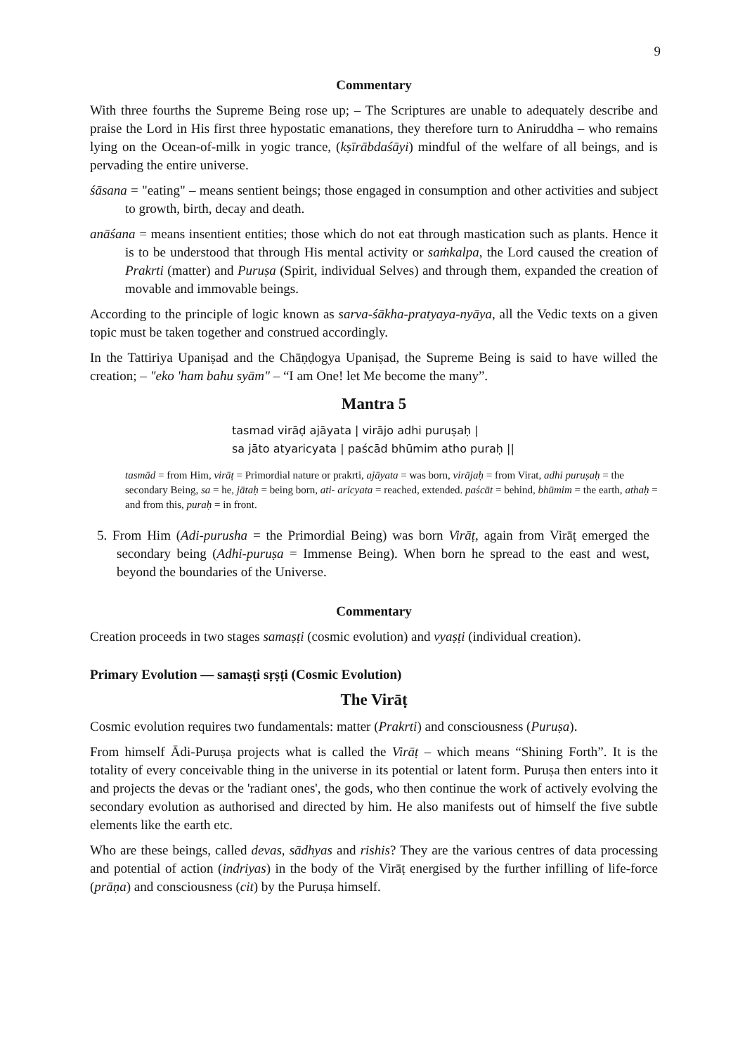9
Commentary
With three fourths the Supreme Being rose up; – The Scriptures are unable to adequately describe and praise the Lord in His first three hypostatic emanations, they therefore turn to Aniruddha – who remains lying on the Ocean-of-milk in yogic trance, (kṣīrābdaśāyi) mindful of the welfare of all beings, and is pervading the entire universe.
śāsana = "eating" – means sentient beings; those engaged in consumption and other activities and subject to growth, birth, decay and death.
anāśana = means insentient entities; those which do not eat through mastication such as plants. Hence it is to be understood that through His mental activity or saṁkalpa, the Lord caused the creation of Prakrti (matter) and Puruṣa (Spirit, individual Selves) and through them, expanded the creation of movable and immovable beings.
According to the principle of logic known as sarva-śākha-pratyaya-nyāya, all the Vedic texts on a given topic must be taken together and construed accordingly.
In the Tattiriya Upaniṣad and the Chāṇḍogya Upaniṣad, the Supreme Being is said to have willed the creation; – "eko 'ham bahu syām" – “I am One! let Me become the many”.
Mantra 5
tasmad virāḍ ajāyata | virājo adhi puruṣaḥ |
sa jāto atyaricyata | paścād bhūmim atho puraḥ ||
tasmād = from Him, virāṭ = Primordial nature or prakrti, ajāyata = was born, virājaḥ = from Virat, adhi puruṣaḥ = the secondary Being, sa = he, jātaḥ = being born, ati- aricyata = reached, extended. paścāt = behind, bhūmim = the earth, athaḥ = and from this, puraḥ = in front.
5. From Him (Adi-purusha = the Primordial Being) was born Virāṭ, again from Virāṭ emerged the secondary being (Adhi-puruṣa = Immense Being). When born he spread to the east and west, beyond the boundaries of the Universe.
Commentary
Creation proceeds in two stages samaṣṭi (cosmic evolution) and vyaṣṭi (individual creation).
Primary Evolution — samaṣṭi sṛṣṭi (Cosmic Evolution)
The Virāṭ
Cosmic evolution requires two fundamentals: matter (Prakrti) and consciousness (Puruṣa).
From himself Ādi-Puruṣa projects what is called the Virāṭ – which means “Shining Forth”. It is the totality of every conceivable thing in the universe in its potential or latent form. Puruṣa then enters into it and projects the devas or the 'radiant ones', the gods, who then continue the work of actively evolving the secondary evolution as authorised and directed by him. He also manifests out of himself the five subtle elements like the earth etc.
Who are these beings, called devas, sādhyas and rishis? They are the various centres of data processing and potential of action (indriyas) in the body of the Virāṭ energised by the further infilling of life-force (prāṇa) and consciousness (cit) by the Puruṣa himself.